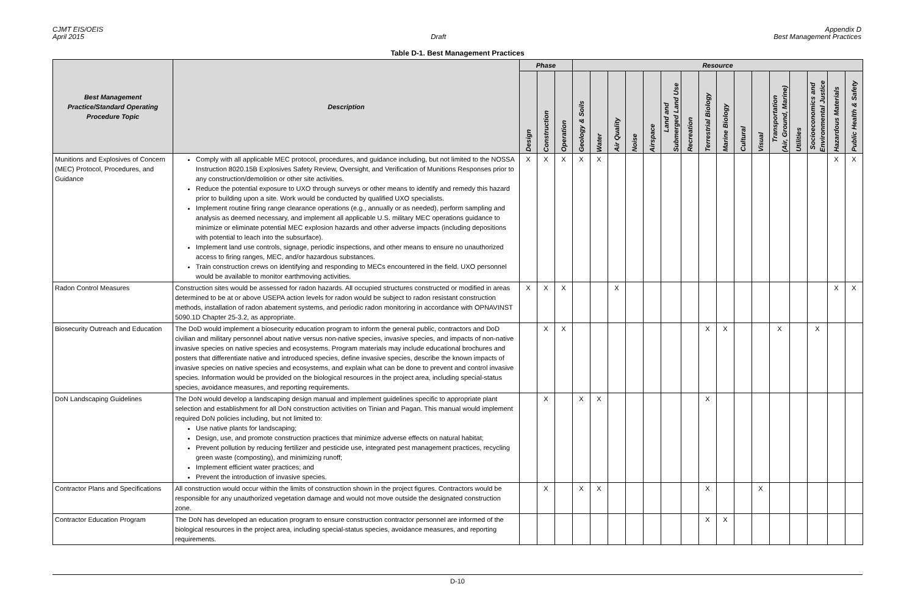CJMT EIS/OEIS
April 2015
Draft Appendix D
Best Management Practices
Table D-1. Best Management Practices
| Best Management Practice/Standard Operating Procedure Topic | Description | Phase | | | Resource | | | | | | | | | | | | | | | |
| --- | --- | --- | --- | --- | --- | --- | --- | --- | --- | --- | --- | --- | --- | --- | --- | --- | --- | --- | --- | --- |
| | | Design | Construction | Operation | Geology & Soils | Water | Air Quality | Noise | Airspace | Land and Submerged Land Use | Recreation | Terrestrial Biology | Marine Biology | Cultural | Visual | Transportation (Air, Ground, Marine) | Utilities | Socioeconomics and Environmental Justice | Hazardous Materials | Public Health & Safety |
| Munitions and Explosives of Concern (MEC) Protocol, Procedures, and Guidance | Comply with all applicable MEC protocol, procedures, and guidance including, but not limited to the NOSSA Instruction 8020.15B Explosives Safety Review, Oversight, and Verification of Munitions Responses prior to any construction/demolition or other site activities. Reduce the potential exposure to UXO through surveys or other means to identify and remedy this hazard prior to building upon a site. Work would be conducted by qualified UXO specialists. Implement routine firing range clearance operations (e.g., annually or as needed), perform sampling and analysis as deemed necessary, and implement all applicable U.S. military MEC operations guidance to minimize or eliminate potential MEC explosion hazards and other adverse impacts (including depositions with potential to leach into the subsurface). Implement land use controls, signage, periodic inspections, and other means to ensure no unauthorized access to firing ranges, MEC, and/or hazardous substances. Train construction crews on identifying and responding to MECs encountered in the field. UXO personnel would be available to monitor earthmoving activities. | X | X | X | X | X | | | | | | | | | | | | | X | X |
| Radon Control Measures | Construction sites would be assessed for radon hazards. All occupied structures constructed or modified in areas determined to be at or above USEPA action levels for radon would be subject to radon resistant construction methods, installation of radon abatement systems, and periodic radon monitoring in accordance with OPNAVINST 5090.1D Chapter 25-3.2, as appropriate. | X | X | X | | | X | | | | | | | | | | | | X | X |
| Biosecurity Outreach and Education | The DoD would implement a biosecurity education program to inform the general public, contractors and DoD civilian and military personnel about native versus non-native species, invasive species, and impacts of non-native invasive species on native species and ecosystems. Program materials may include educational brochures and posters that differentiate native and introduced species, define invasive species, describe the known impacts of invasive species on native species and ecosystems, and explain what can be done to prevent and control invasive species. Information would be provided on the biological resources in the project area, including special-status species, avoidance measures, and reporting requirements. | | X | X | | | | | | | | X | X | | | X | | X | | |
| DoN Landscaping Guidelines | The DoN would develop a landscaping design manual and implement guidelines specific to appropriate plant selection and establishment for all DoN construction activities on Tinian and Pagan. This manual would implement required DoN policies including, but not limited to: Use native plants for landscaping; Design, use, and promote construction practices that minimize adverse effects on natural habitat; Prevent pollution by reducing fertilizer and pesticide use, integrated pest management practices, recycling green waste (composting), and minimizing runoff; Implement efficient water practices; and Prevent the introduction of invasive species. | | X | | X | X | | | | | | X | | | | | | | | |
| Contractor Plans and Specifications | All construction would occur within the limits of construction shown in the project figures. Contractors would be responsible for any unauthorized vegetation damage and would not move outside the designated construction zone. | | X | | X | X | | | | | | X | | | X | | | | | |
| Contractor Education Program | The DoN has developed an education program to ensure construction contractor personnel are informed of the biological resources in the project area, including special-status species, avoidance measures, and reporting requirements. | | | | | | | | | | | X | X | | | | | | | |
D-10